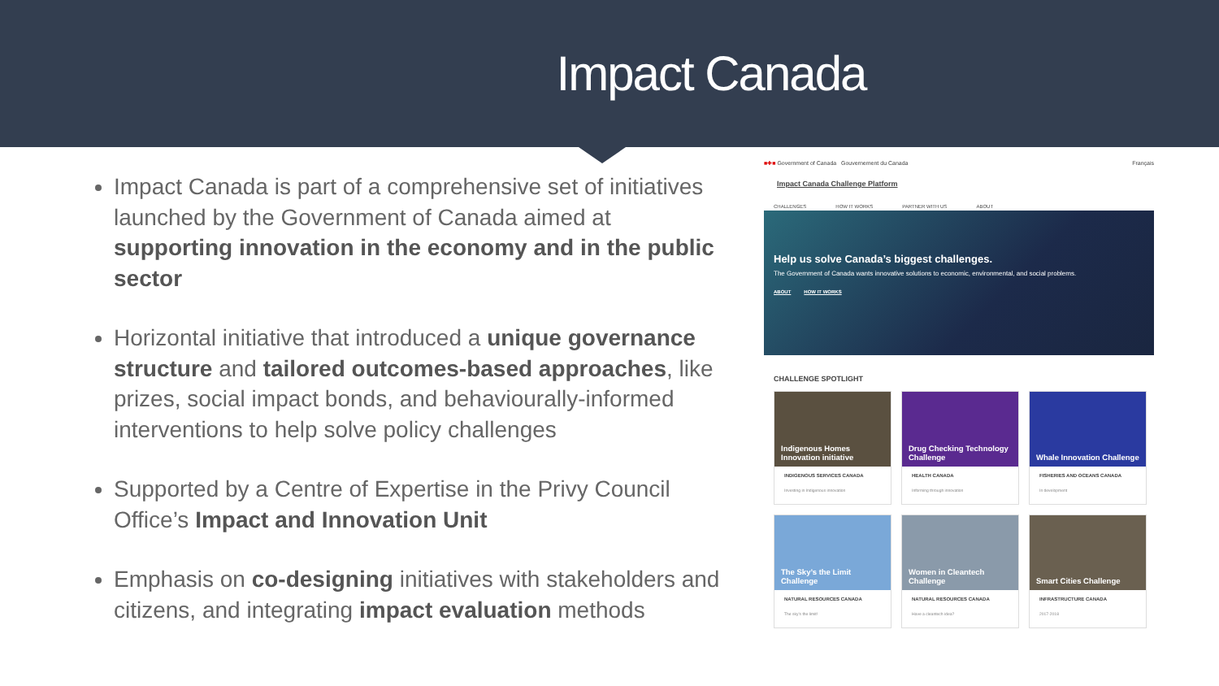Impact Canada
Impact Canada is part of a comprehensive set of initiatives launched by the Government of Canada aimed at supporting innovation in the economy and in the public sector
Horizontal initiative that introduced a unique governance structure and tailored outcomes-based approaches, like prizes, social impact bonds, and behaviourally-informed interventions to help solve policy challenges
Supported by a Centre of Expertise in the Privy Council Office’s Impact and Innovation Unit
Emphasis on co-designing initiatives with stakeholders and citizens, and integrating impact evaluation methods
■✚■ Government of Canada Gouvernement du Canada Français
Impact Canada Challenge Platform
CHALLENGES HOW IT WORKS PARTNER WITH US ABOUT
Help us solve Canada’s biggest challenges.
The Government of Canada wants innovative solutions to economic, environmental, and social problems.
ABOUT HOW IT WORKS
CHALLENGE SPOTLIGHT
Indigenous Homes Innovation initiative
INDIGENOUS SERVICES CANADA
Investing in Indigenous innovation
Drug Checking Technology Challenge
HEALTH CANADA
Informing through innovation
Whale Innovation Challenge
FISHERIES AND OCEANS CANADA
In development
The Sky’s the Limit Challenge
NATURAL RESOURCES CANADA
The sky’s the limit!
Women in Cleantech Challenge
NATURAL RESOURCES CANADA
Have a cleantech idea?
Smart Cities Challenge
INFRASTRUCTURE CANADA
2017-2018